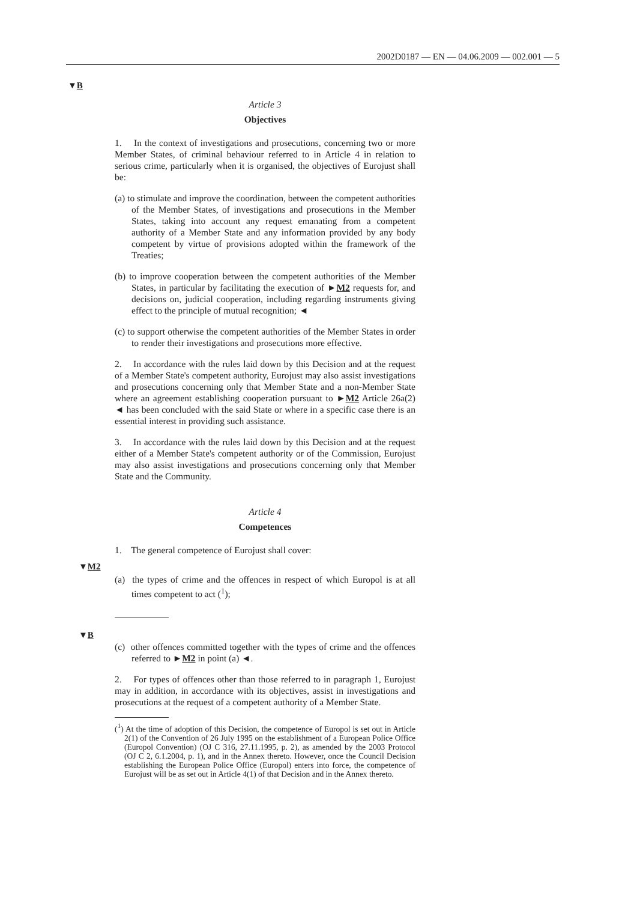2002D0187 — EN — 04.06.2009 — 002.001 — 5
▼B
Article 3
Objectives
1. In the context of investigations and prosecutions, concerning two or more Member States, of criminal behaviour referred to in Article 4 in relation to serious crime, particularly when it is organised, the objectives of Eurojust shall be:
(a) to stimulate and improve the coordination, between the competent authorities of the Member States, of investigations and prosecutions in the Member States, taking into account any request emanating from a competent authority of a Member State and any information provided by any body competent by virtue of provisions adopted within the framework of the Treaties;
(b) to improve cooperation between the competent authorities of the Member States, in particular by facilitating the execution of ►M2 requests for, and decisions on, judicial cooperation, including regarding instruments giving effect to the principle of mutual recognition; ◄
(c) to support otherwise the competent authorities of the Member States in order to render their investigations and prosecutions more effective.
2. In accordance with the rules laid down by this Decision and at the request of a Member State's competent authority, Eurojust may also assist investigations and prosecutions concerning only that Member State and a non-Member State where an agreement establishing cooperation pursuant to ►M2 Article 26a(2) ◄ has been concluded with the said State or where in a specific case there is an essential interest in providing such assistance.
3. In accordance with the rules laid down by this Decision and at the request either of a Member State's competent authority or of the Commission, Eurojust may also assist investigations and prosecutions concerning only that Member State and the Community.
Article 4
Competences
1. The general competence of Eurojust shall cover:
▼M2
(a) the types of crime and the offences in respect of which Europol is at all times competent to act (<sup>1</sup>);
▼B
(c) other offences committed together with the types of crime and the offences referred to ►M2 in point (a) ◄.
2. For types of offences other than those referred to in paragraph 1, Eurojust may in addition, in accordance with its objectives, assist in investigations and prosecutions at the request of a competent authority of a Member State.
(<sup>1</sup>) At the time of adoption of this Decision, the competence of Europol is set out in Article 2(1) of the Convention of 26 July 1995 on the establishment of a European Police Office (Europol Convention) (OJ C 316, 27.11.1995, p. 2), as amended by the 2003 Protocol (OJ C 2, 6.1.2004, p. 1), and in the Annex thereto. However, once the Council Decision establishing the European Police Office (Europol) enters into force, the competence of Eurojust will be as set out in Article 4(1) of that Decision and in the Annex thereto.